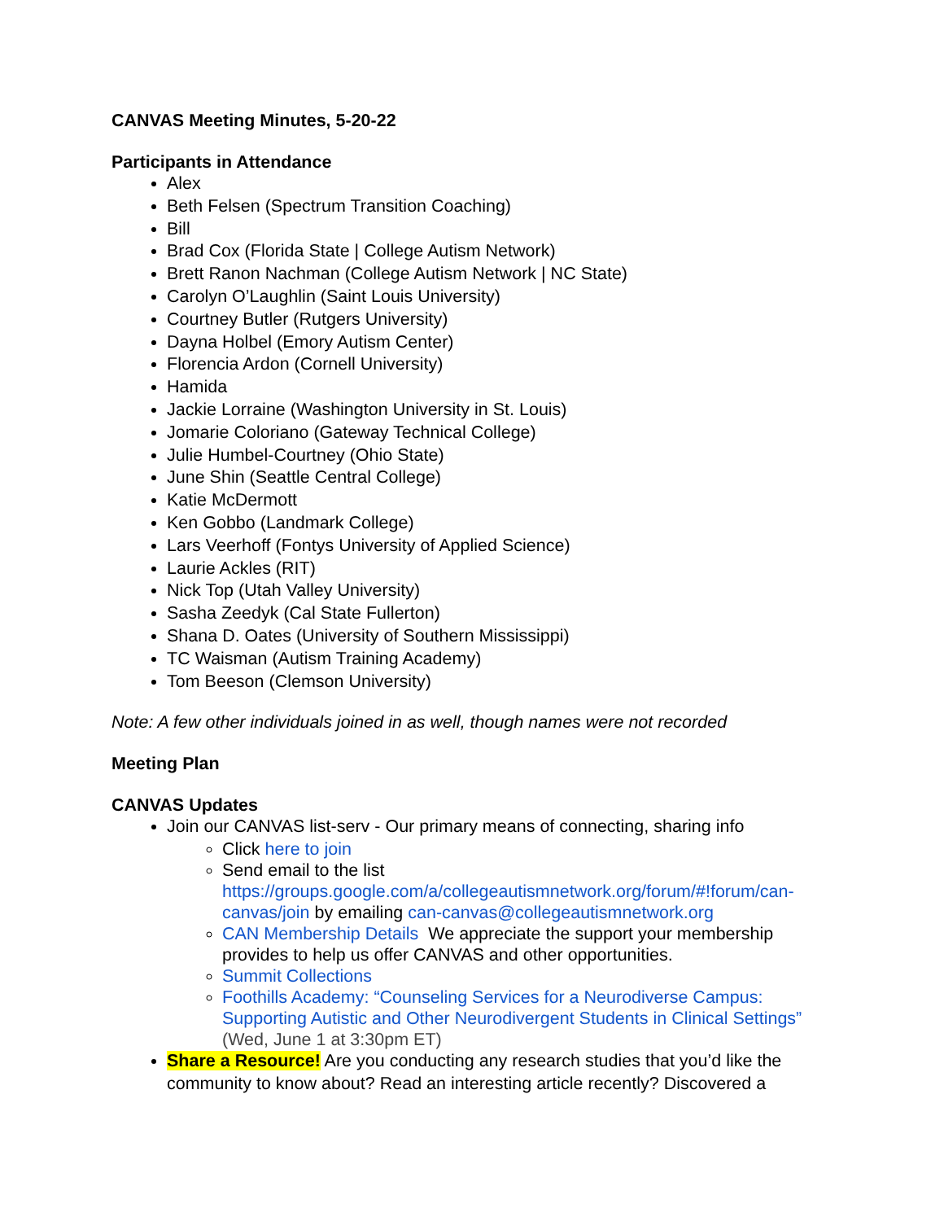CANVAS Meeting Minutes, 5-20-22
Participants in Attendance
Alex
Beth Felsen (Spectrum Transition Coaching)
Bill
Brad Cox (Florida State | College Autism Network)
Brett Ranon Nachman (College Autism Network | NC State)
Carolyn O’Laughlin (Saint Louis University)
Courtney Butler (Rutgers University)
Dayna Holbel (Emory Autism Center)
Florencia Ardon (Cornell University)
Hamida
Jackie Lorraine (Washington University in St. Louis)
Jomarie Coloriano (Gateway Technical College)
Julie Humbel-Courtney (Ohio State)
June Shin (Seattle Central College)
Katie McDermott
Ken Gobbo (Landmark College)
Lars Veerhoff (Fontys University of Applied Science)
Laurie Ackles (RIT)
Nick Top (Utah Valley University)
Sasha Zeedyk (Cal State Fullerton)
Shana D. Oates (University of Southern Mississippi)
TC Waisman (Autism Training Academy)
Tom Beeson (Clemson University)
Note: A few other individuals joined in as well, though names were not recorded
Meeting Plan
CANVAS Updates
Join our CANVAS list-serv - Our primary means of connecting, sharing info
Click here to join
Send email to the list https://groups.google.com/a/collegeautismnetwork.org/forum/#!forum/can-canvas/join by emailing can-canvas@collegeautismnetwork.org
CAN Membership Details We appreciate the support your membership provides to help us offer CANVAS and other opportunities.
Summit Collections
Foothills Academy: “Counseling Services for a Neurodiverse Campus: Supporting Autistic and Other Neurodivergent Students in Clinical Settings” (Wed, June 1 at 3:30pm ET)
Share a Resource! Are you conducting any research studies that you’d like the community to know about? Read an interesting article recently? Discovered a